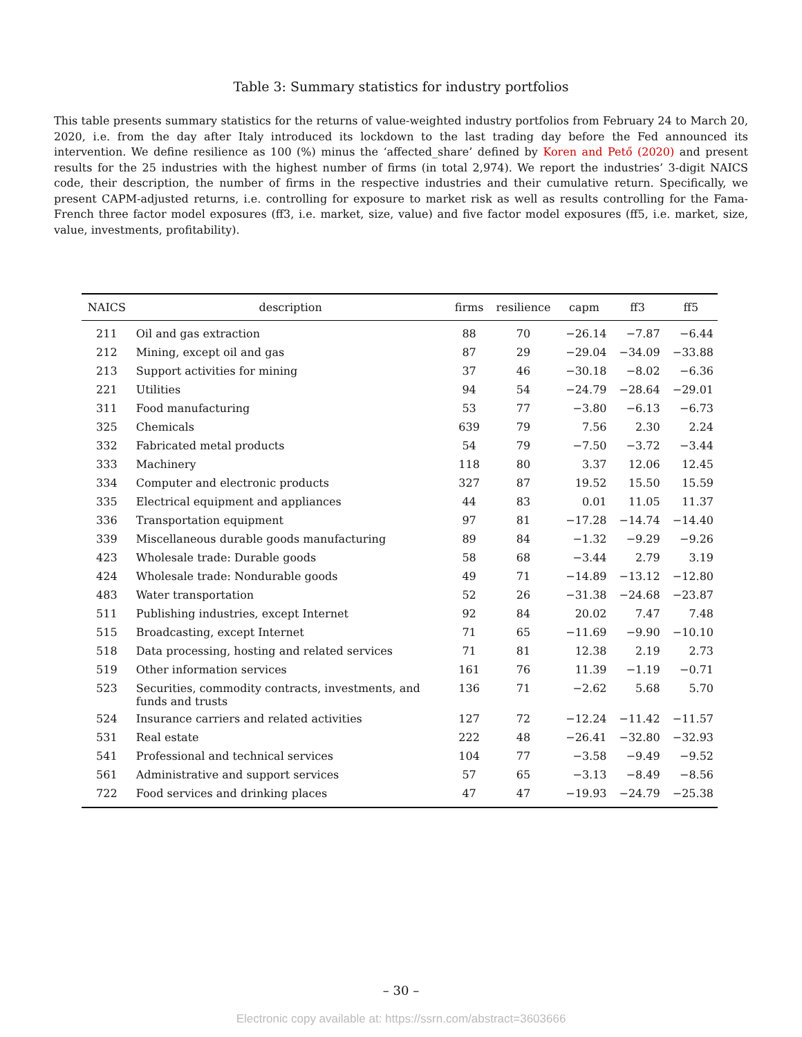Table 3: Summary statistics for industry portfolios
This table presents summary statistics for the returns of value-weighted industry portfolios from February 24 to March 20, 2020, i.e. from the day after Italy introduced its lockdown to the last trading day before the Fed announced its intervention. We define resilience as 100 (%) minus the ‘affected_share’ defined by Koren and Pető (2020) and present results for the 25 industries with the highest number of firms (in total 2,974). We report the industries’ 3-digit NAICS code, their description, the number of firms in the respective industries and their cumulative return. Specifically, we present CAPM-adjusted returns, i.e. controlling for exposure to market risk as well as results controlling for the Fama-French three factor model exposures (ff3, i.e. market, size, value) and five factor model exposures (ff5, i.e. market, size, value, investments, profitability).
| NAICS | description | firms | resilience | capm | ff3 | ff5 |
| --- | --- | --- | --- | --- | --- | --- |
| 211 | Oil and gas extraction | 88 | 70 | −26.14 | −7.87 | −6.44 |
| 212 | Mining, except oil and gas | 87 | 29 | −29.04 | −34.09 | −33.88 |
| 213 | Support activities for mining | 37 | 46 | −30.18 | −8.02 | −6.36 |
| 221 | Utilities | 94 | 54 | −24.79 | −28.64 | −29.01 |
| 311 | Food manufacturing | 53 | 77 | −3.80 | −6.13 | −6.73 |
| 325 | Chemicals | 639 | 79 | 7.56 | 2.30 | 2.24 |
| 332 | Fabricated metal products | 54 | 79 | −7.50 | −3.72 | −3.44 |
| 333 | Machinery | 118 | 80 | 3.37 | 12.06 | 12.45 |
| 334 | Computer and electronic products | 327 | 87 | 19.52 | 15.50 | 15.59 |
| 335 | Electrical equipment and appliances | 44 | 83 | 0.01 | 11.05 | 11.37 |
| 336 | Transportation equipment | 97 | 81 | −17.28 | −14.74 | −14.40 |
| 339 | Miscellaneous durable goods manufacturing | 89 | 84 | −1.32 | −9.29 | −9.26 |
| 423 | Wholesale trade: Durable goods | 58 | 68 | −3.44 | 2.79 | 3.19 |
| 424 | Wholesale trade: Nondurable goods | 49 | 71 | −14.89 | −13.12 | −12.80 |
| 483 | Water transportation | 52 | 26 | −31.38 | −24.68 | −23.87 |
| 511 | Publishing industries, except Internet | 92 | 84 | 20.02 | 7.47 | 7.48 |
| 515 | Broadcasting, except Internet | 71 | 65 | −11.69 | −9.90 | −10.10 |
| 518 | Data processing, hosting and related services | 71 | 81 | 12.38 | 2.19 | 2.73 |
| 519 | Other information services | 161 | 76 | 11.39 | −1.19 | −0.71 |
| 523 | Securities, commodity contracts, investments, and funds and trusts | 136 | 71 | −2.62 | 5.68 | 5.70 |
| 524 | Insurance carriers and related activities | 127 | 72 | −12.24 | −11.42 | −11.57 |
| 531 | Real estate | 222 | 48 | −26.41 | −32.80 | −32.93 |
| 541 | Professional and technical services | 104 | 77 | −3.58 | −9.49 | −9.52 |
| 561 | Administrative and support services | 57 | 65 | −3.13 | −8.49 | −8.56 |
| 722 | Food services and drinking places | 47 | 47 | −19.93 | −24.79 | −25.38 |
– 30 –
Electronic copy available at: https://ssrn.com/abstract=3603666